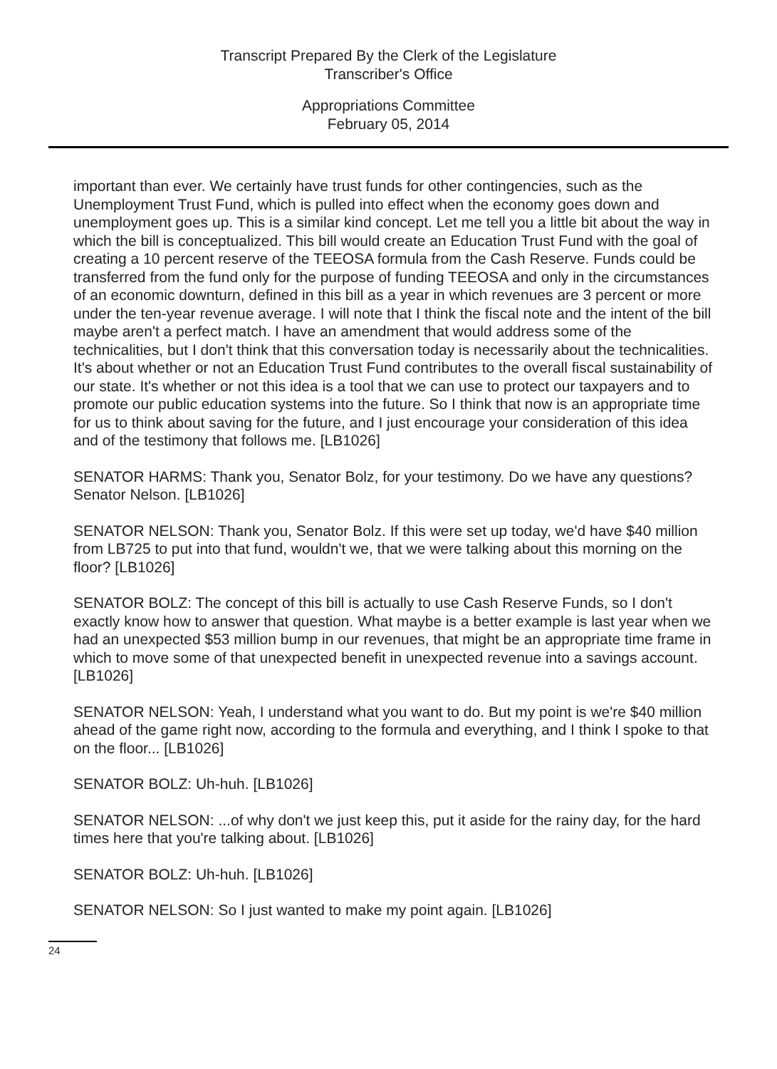Transcript Prepared By the Clerk of the Legislature
Transcriber's Office
Appropriations Committee
February 05, 2014
important than ever. We certainly have trust funds for other contingencies, such as the Unemployment Trust Fund, which is pulled into effect when the economy goes down and unemployment goes up. This is a similar kind concept. Let me tell you a little bit about the way in which the bill is conceptualized. This bill would create an Education Trust Fund with the goal of creating a 10 percent reserve of the TEEOSA formula from the Cash Reserve. Funds could be transferred from the fund only for the purpose of funding TEEOSA and only in the circumstances of an economic downturn, defined in this bill as a year in which revenues are 3 percent or more under the ten-year revenue average. I will note that I think the fiscal note and the intent of the bill maybe aren't a perfect match. I have an amendment that would address some of the technicalities, but I don't think that this conversation today is necessarily about the technicalities. It's about whether or not an Education Trust Fund contributes to the overall fiscal sustainability of our state. It's whether or not this idea is a tool that we can use to protect our taxpayers and to promote our public education systems into the future. So I think that now is an appropriate time for us to think about saving for the future, and I just encourage your consideration of this idea and of the testimony that follows me. [LB1026]
SENATOR HARMS: Thank you, Senator Bolz, for your testimony. Do we have any questions? Senator Nelson. [LB1026]
SENATOR NELSON: Thank you, Senator Bolz. If this were set up today, we'd have $40 million from LB725 to put into that fund, wouldn't we, that we were talking about this morning on the floor? [LB1026]
SENATOR BOLZ: The concept of this bill is actually to use Cash Reserve Funds, so I don't exactly know how to answer that question. What maybe is a better example is last year when we had an unexpected $53 million bump in our revenues, that might be an appropriate time frame in which to move some of that unexpected benefit in unexpected revenue into a savings account. [LB1026]
SENATOR NELSON: Yeah, I understand what you want to do. But my point is we're $40 million ahead of the game right now, according to the formula and everything, and I think I spoke to that on the floor... [LB1026]
SENATOR BOLZ: Uh-huh. [LB1026]
SENATOR NELSON: ...of why don't we just keep this, put it aside for the rainy day, for the hard times here that you're talking about. [LB1026]
SENATOR BOLZ: Uh-huh. [LB1026]
SENATOR NELSON: So I just wanted to make my point again. [LB1026]
24